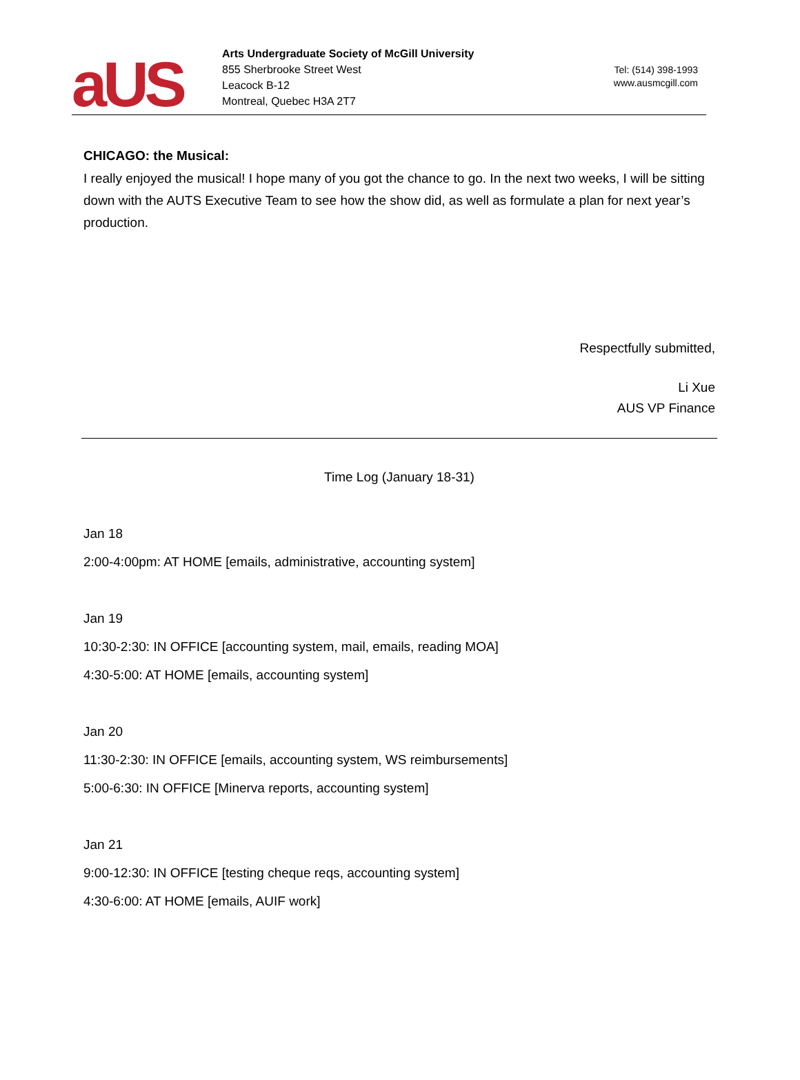aUS
Arts Undergraduate Society of McGill University
855 Sherbrooke Street West
Leacock B-12
Montreal, Quebec H3A 2T7
Tel: (514) 398-1993
www.ausmcgill.com
CHICAGO: the Musical:
I really enjoyed the musical! I hope many of you got the chance to go. In the next two weeks, I will be sitting down with the AUTS Executive Team to see how the show did, as well as formulate a plan for next year’s production.
Respectfully submitted,
Li Xue
AUS VP Finance
Time Log (January 18-31)
Jan 18
2:00-4:00pm: AT HOME [emails, administrative, accounting system]
Jan 19
10:30-2:30: IN OFFICE [accounting system, mail, emails, reading MOA]
4:30-5:00: AT HOME [emails, accounting system]
Jan 20
11:30-2:30: IN OFFICE [emails, accounting system, WS reimbursements]
5:00-6:30: IN OFFICE [Minerva reports, accounting system]
Jan 21
9:00-12:30: IN OFFICE [testing cheque reqs, accounting system]
4:30-6:00: AT HOME [emails, AUIF work]